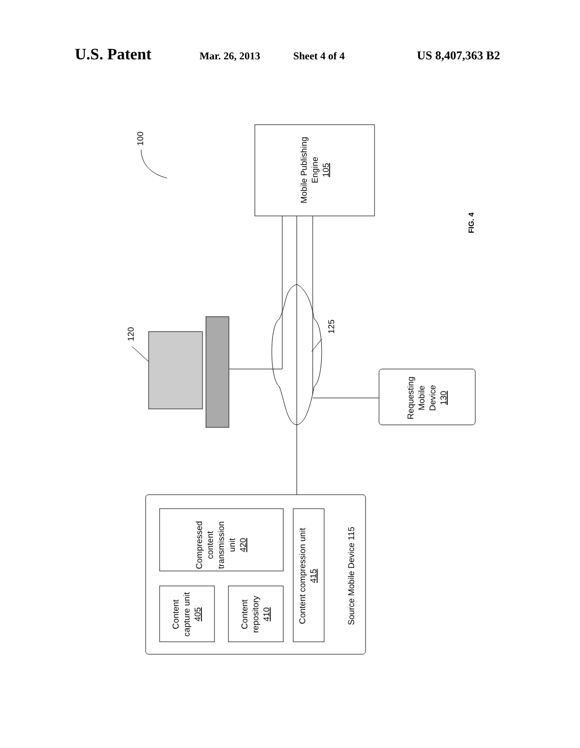U.S. Patent Mar. 26, 2013 Sheet 4 of 4 US 8,407,363 B2
Mobile Publishing
Engine
105
100
120
125
FIG. 4
Requesting
Mobile
Device
130
Compressed
content
transmission
unit
420
Content
capture unit
405
Content
repository
410
Content compression unit
415
Source Mobile Device 115